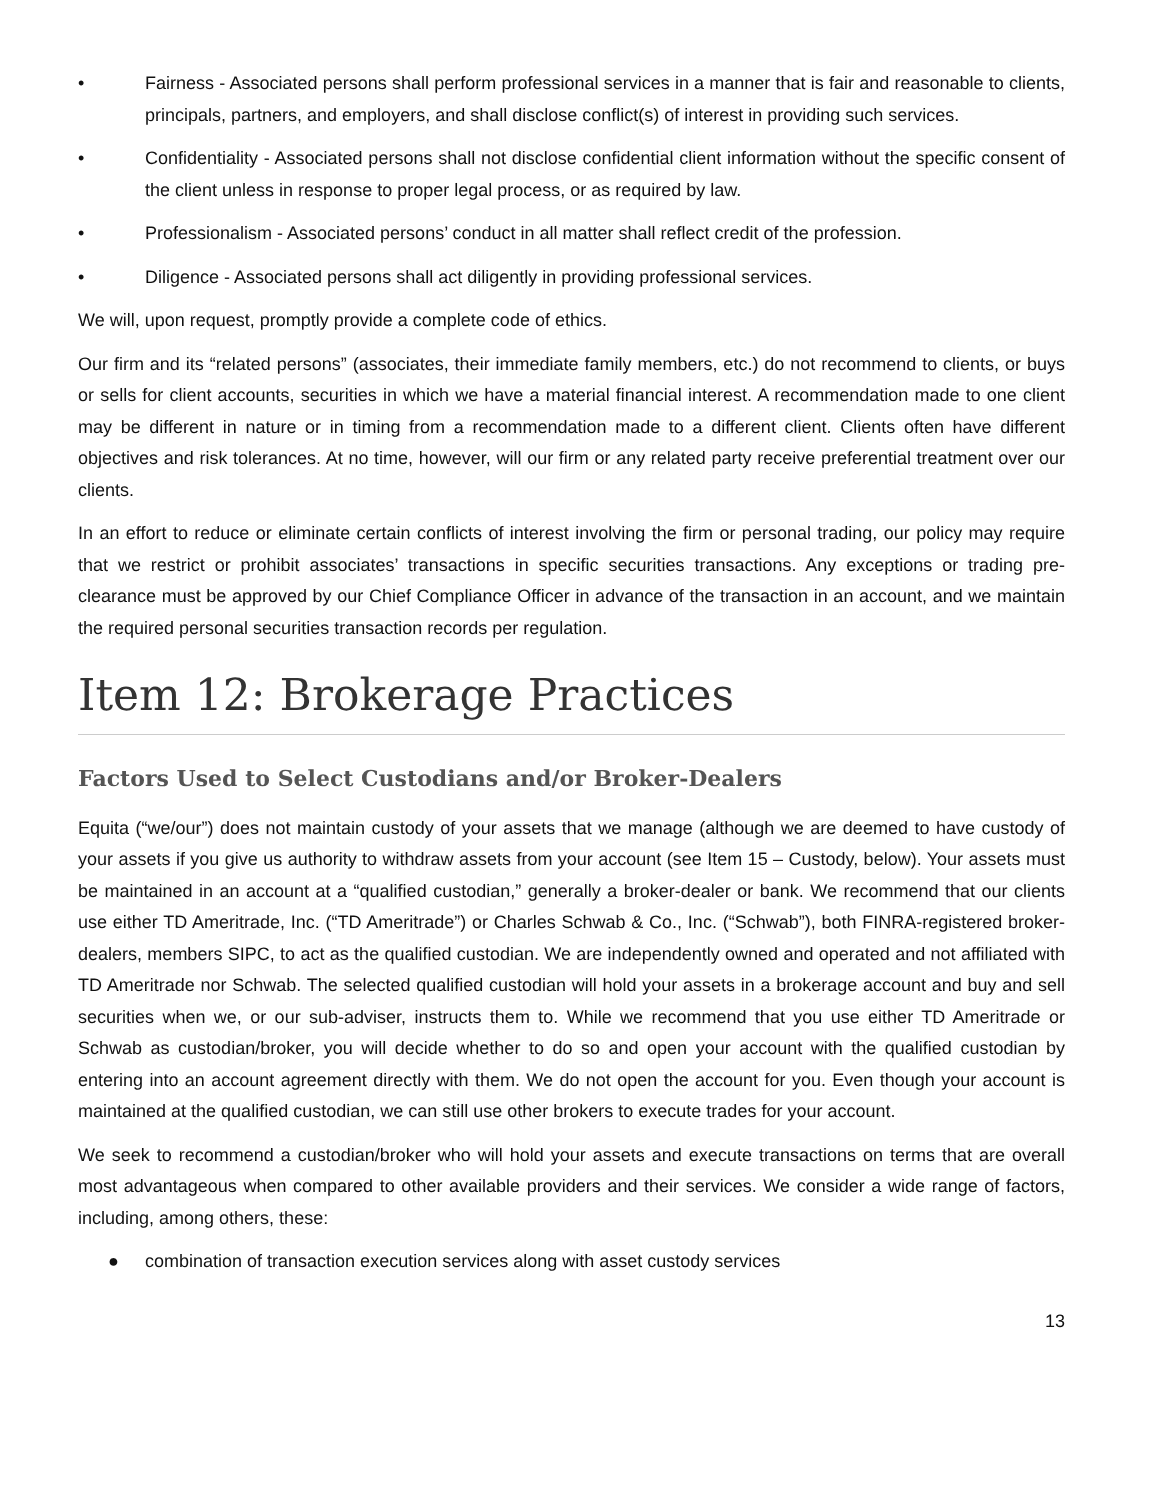• Fairness - Associated persons shall perform professional services in a manner that is fair and reasonable to clients, principals, partners, and employers, and shall disclose conflict(s) of interest in providing such services.
• Confidentiality - Associated persons shall not disclose confidential client information without the specific consent of the client unless in response to proper legal process, or as required by law.
• Professionalism - Associated persons’ conduct in all matter shall reflect credit of the profession.
• Diligence - Associated persons shall act diligently in providing professional services.
We will, upon request, promptly provide a complete code of ethics.
Our firm and its “related persons” (associates, their immediate family members, etc.) do not recommend to clients, or buys or sells for client accounts, securities in which we have a material financial interest. A recommendation made to one client may be different in nature or in timing from a recommendation made to a different client. Clients often have different objectives and risk tolerances. At no time, however, will our firm or any related party receive preferential treatment over our clients.
In an effort to reduce or eliminate certain conflicts of interest involving the firm or personal trading, our policy may require that we restrict or prohibit associates’ transactions in specific securities transactions. Any exceptions or trading pre-clearance must be approved by our Chief Compliance Officer in advance of the transaction in an account, and we maintain the required personal securities transaction records per regulation.
Item 12: Brokerage Practices
Factors Used to Select Custodians and/or Broker-Dealers
Equita (“we/our”) does not maintain custody of your assets that we manage (although we are deemed to have custody of your assets if you give us authority to withdraw assets from your account (see Item 15 – Custody, below). Your assets must be maintained in an account at a “qualified custodian,” generally a broker-dealer or bank. We recommend that our clients use either TD Ameritrade, Inc. (“TD Ameritrade”) or Charles Schwab & Co., Inc. (“Schwab”), both FINRA-registered broker-dealers, members SIPC, to act as the qualified custodian. We are independently owned and operated and not affiliated with TD Ameritrade nor Schwab. The selected qualified custodian will hold your assets in a brokerage account and buy and sell securities when we, or our sub-adviser, instructs them to. While we recommend that you use either TD Ameritrade or Schwab as custodian/broker, you will decide whether to do so and open your account with the qualified custodian by entering into an account agreement directly with them. We do not open the account for you. Even though your account is maintained at the qualified custodian, we can still use other brokers to execute trades for your account.
We seek to recommend a custodian/broker who will hold your assets and execute transactions on terms that are overall most advantageous when compared to other available providers and their services. We consider a wide range of factors, including, among others, these:
● combination of transaction execution services along with asset custody services
13